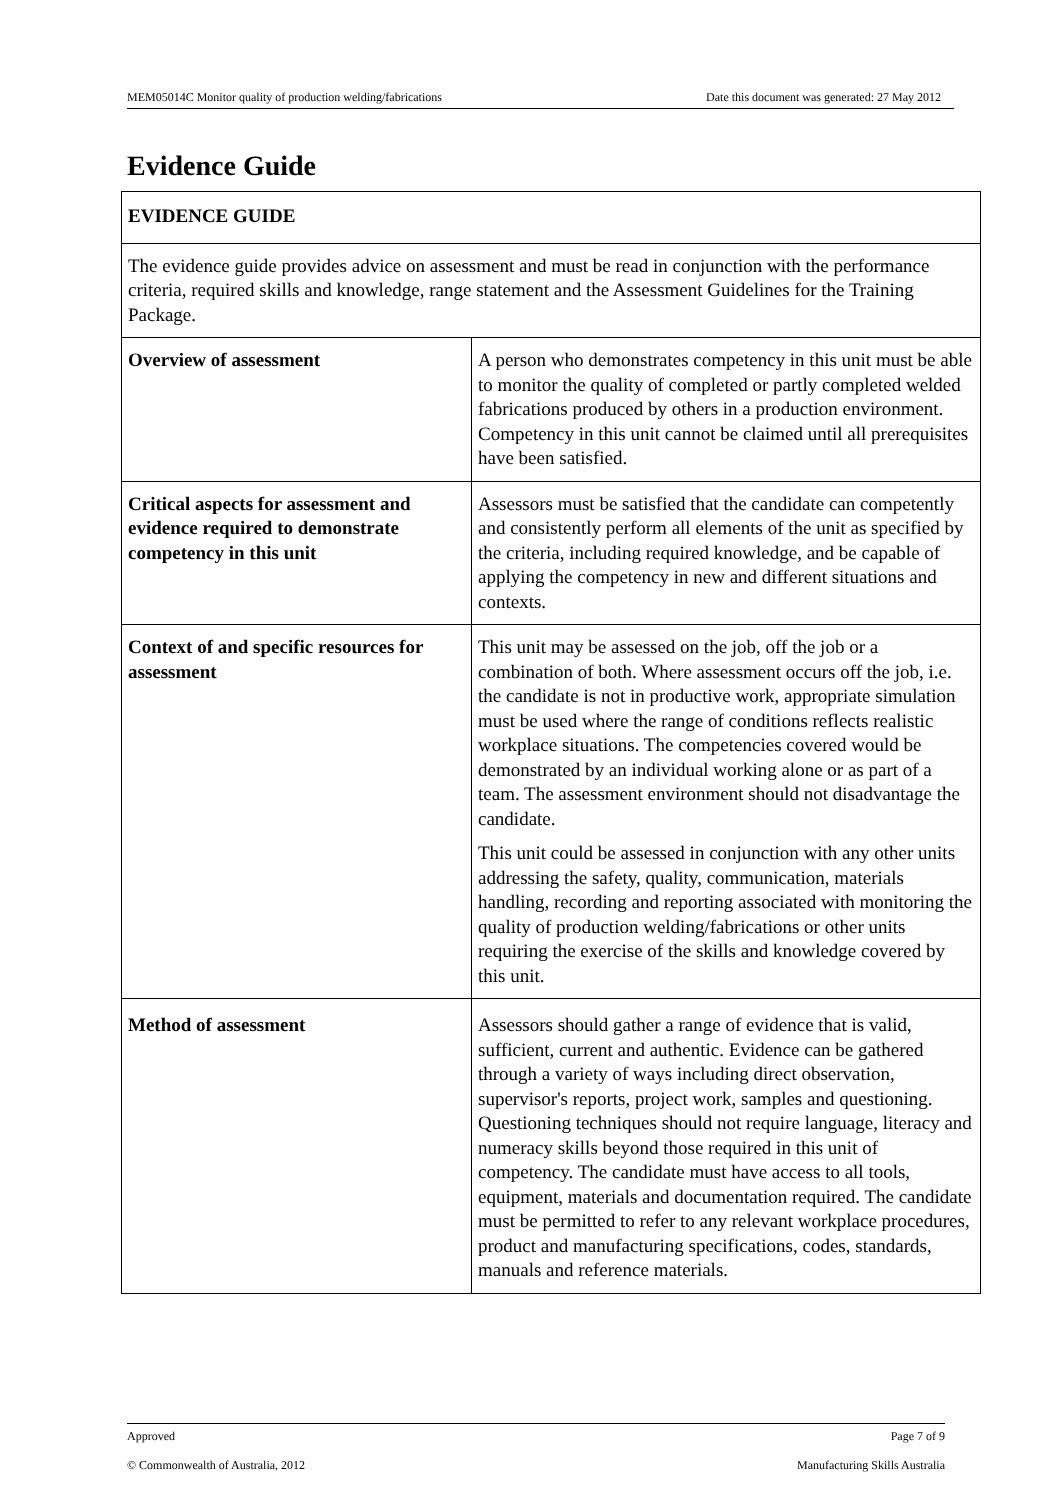MEM05014C Monitor quality of production welding/fabrications Date this document was generated: 27 May 2012
Evidence Guide
| EVIDENCE GUIDE | |
| The evidence guide provides advice on assessment and must be read in conjunction with the performance criteria, required skills and knowledge, range statement and the Assessment Guidelines for the Training Package. | |
| Overview of assessment | A person who demonstrates competency in this unit must be able to monitor the quality of completed or partly completed welded fabrications produced by others in a production environment. Competency in this unit cannot be claimed until all prerequisites have been satisfied. |
| Critical aspects for assessment and evidence required to demonstrate competency in this unit | Assessors must be satisfied that the candidate can competently and consistently perform all elements of the unit as specified by the criteria, including required knowledge, and be capable of applying the competency in new and different situations and contexts. |
| Context of and specific resources for assessment | This unit may be assessed on the job, off the job or a combination of both. Where assessment occurs off the job, i.e. the candidate is not in productive work, appropriate simulation must be used where the range of conditions reflects realistic workplace situations. The competencies covered would be demonstrated by an individual working alone or as part of a team. The assessment environment should not disadvantage the candidate. This unit could be assessed in conjunction with any other units addressing the safety, quality, communication, materials handling, recording and reporting associated with monitoring the quality of production welding/fabrications or other units requiring the exercise of the skills and knowledge covered by this unit. |
| Method of assessment | Assessors should gather a range of evidence that is valid, sufficient, current and authentic. Evidence can be gathered through a variety of ways including direct observation, supervisor's reports, project work, samples and questioning. Questioning techniques should not require language, literacy and numeracy skills beyond those required in this unit of competency. The candidate must have access to all tools, equipment, materials and documentation required. The candidate must be permitted to refer to any relevant workplace procedures, product and manufacturing specifications, codes, standards, manuals and reference materials. |
Approved Page 7 of 9
© Commonwealth of Australia, 2012 Manufacturing Skills Australia